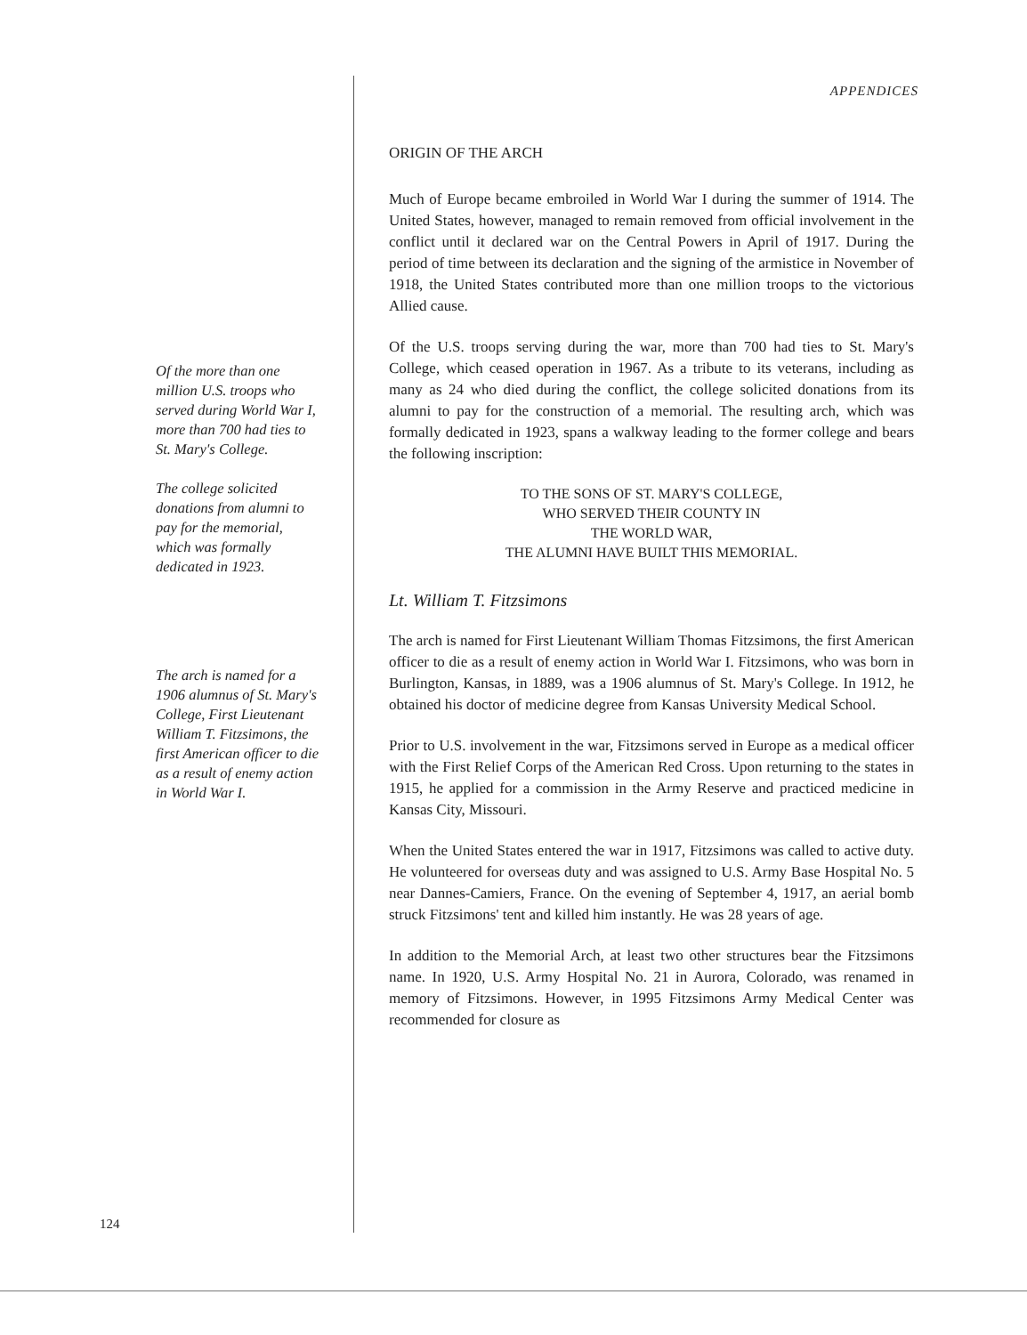APPENDICES
Of the more than one million U.S. troops who served during World War I, more than 700 had ties to St. Mary's College.
The college solicited donations from alumni to pay for the memorial, which was formally dedicated in 1923.
The arch is named for a 1906 alumnus of St. Mary's College, First Lieutenant William T. Fitzsimons, the first American officer to die as a result of enemy action in World War I.
ORIGIN OF THE ARCH
Much of Europe became embroiled in World War I during the summer of 1914. The United States, however, managed to remain removed from official involvement in the conflict until it declared war on the Central Powers in April of 1917. During the period of time between its declaration and the signing of the armistice in November of 1918, the United States contributed more than one million troops to the victorious Allied cause.
Of the U.S. troops serving during the war, more than 700 had ties to St. Mary's College, which ceased operation in 1967. As a tribute to its veterans, including as many as 24 who died during the conflict, the college solicited donations from its alumni to pay for the construction of a memorial. The resulting arch, which was formally dedicated in 1923, spans a walkway leading to the former college and bears the following inscription:
TO THE SONS OF ST. MARY'S COLLEGE,
WHO SERVED THEIR COUNTY IN
THE WORLD WAR,
THE ALUMNI HAVE BUILT THIS MEMORIAL.
Lt. William T. Fitzsimons
The arch is named for First Lieutenant William Thomas Fitzsimons, the first American officer to die as a result of enemy action in World War I. Fitzsimons, who was born in Burlington, Kansas, in 1889, was a 1906 alumnus of St. Mary's College. In 1912, he obtained his doctor of medicine degree from Kansas University Medical School.
Prior to U.S. involvement in the war, Fitzsimons served in Europe as a medical officer with the First Relief Corps of the American Red Cross. Upon returning to the states in 1915, he applied for a commission in the Army Reserve and practiced medicine in Kansas City, Missouri.
When the United States entered the war in 1917, Fitzsimons was called to active duty. He volunteered for overseas duty and was assigned to U.S. Army Base Hospital No. 5 near Dannes-Camiers, France. On the evening of September 4, 1917, an aerial bomb struck Fitzsimons' tent and killed him instantly. He was 28 years of age.
In addition to the Memorial Arch, at least two other structures bear the Fitzsimons name. In 1920, U.S. Army Hospital No. 21 in Aurora, Colorado, was renamed in memory of Fitzsimons. However, in 1995 Fitzsimons Army Medical Center was recommended for closure as
124